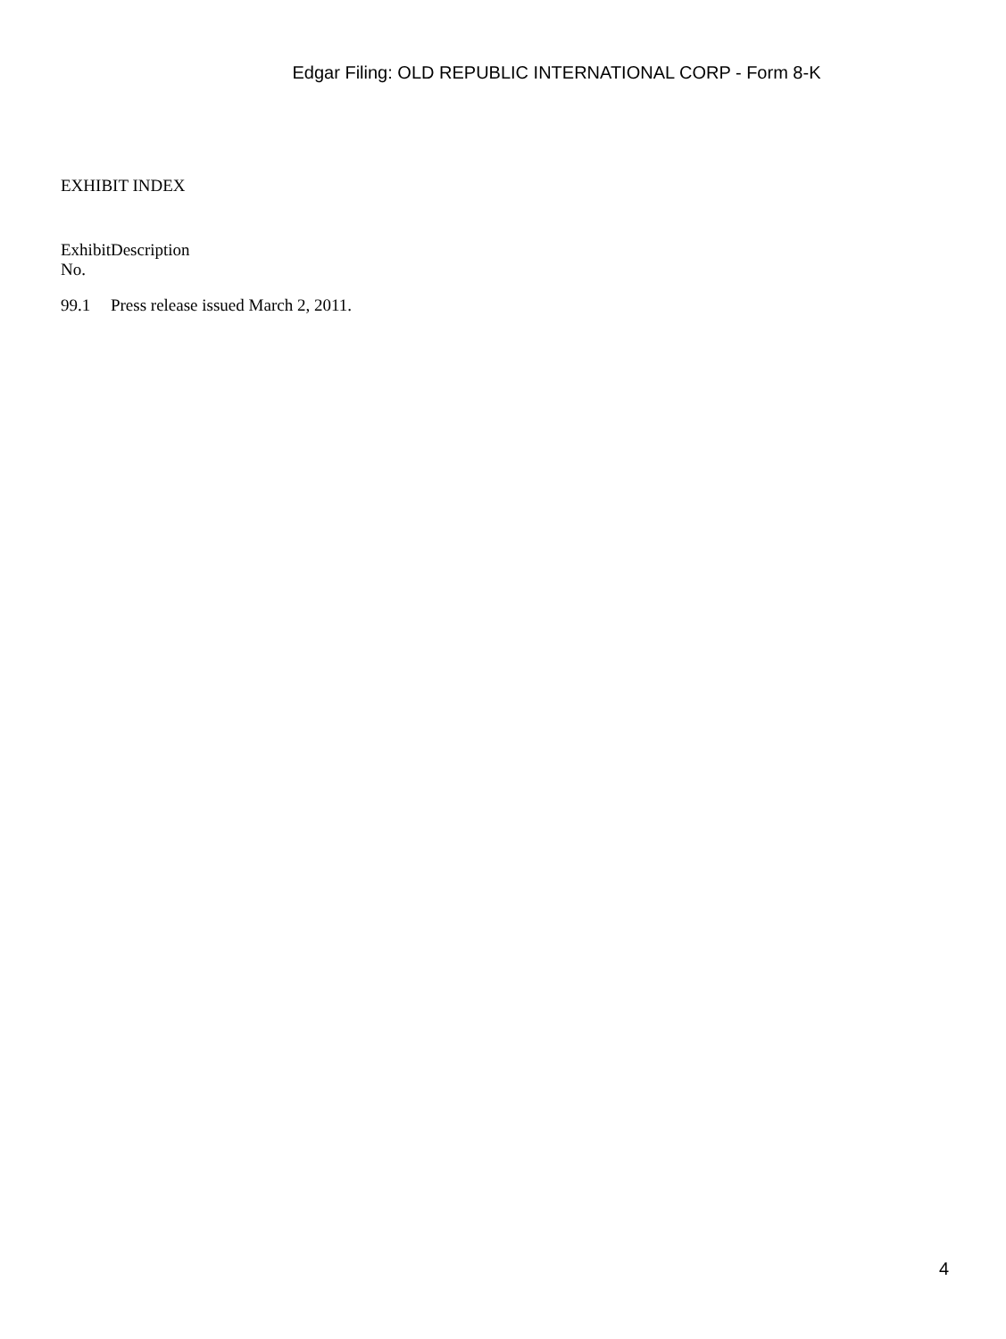Edgar Filing: OLD REPUBLIC INTERNATIONAL CORP - Form 8-K
EXHIBIT INDEX
| Exhibit No. | Description |
| --- | --- |
| 99.1 | Press release issued March 2, 2011. |
4